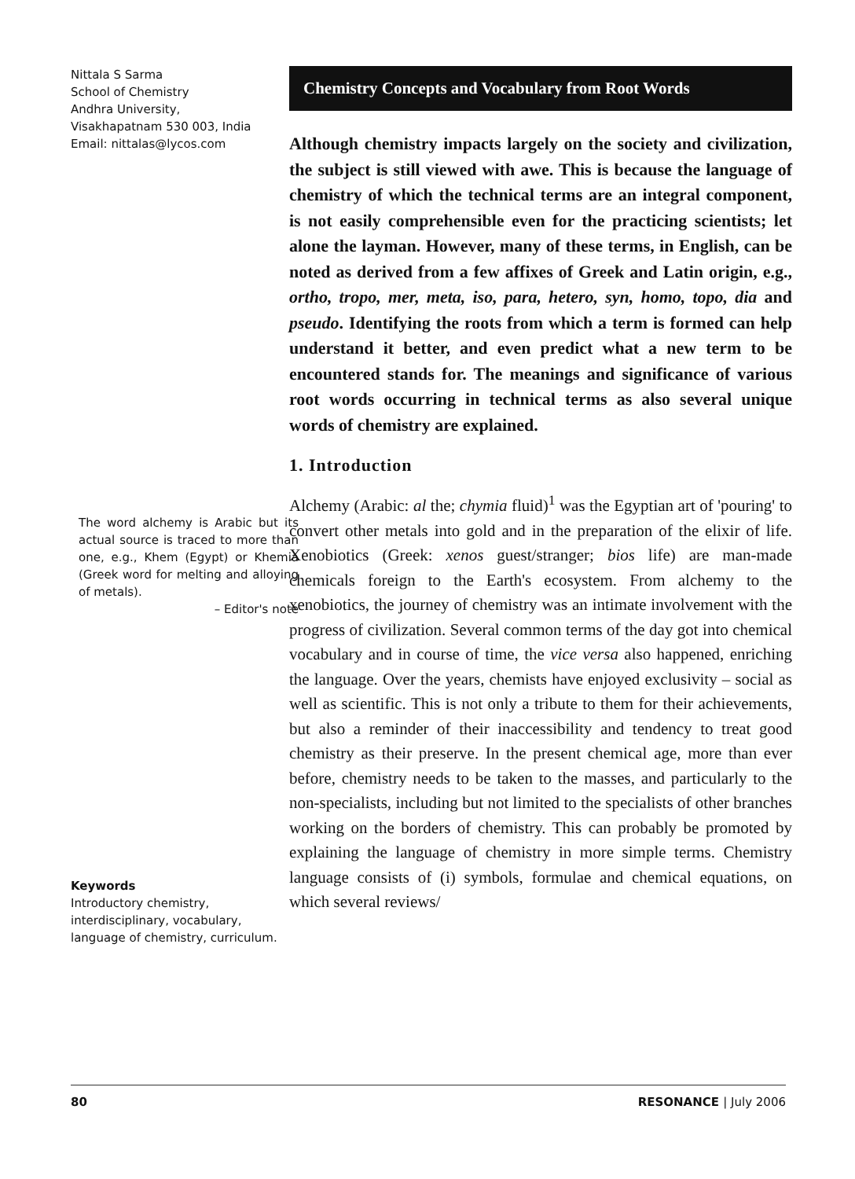Nittala S Sarma
School of Chemistry
Andhra University,
Visakhapatnam 530 003, India
Email: nittalas@lycos.com
The word alchemy is Arabic but its actual source is traced to more than one, e.g., Khem (Egypt) or Khemia (Greek word for melting and alloying of metals).
– Editor's note
Keywords
Introductory chemistry, interdisciplinary, vocabulary, language of chemistry, curriculum.
Chemistry Concepts and Vocabulary from Root Words
Although chemistry impacts largely on the society and civilization, the subject is still viewed with awe. This is because the language of chemistry of which the technical terms are an integral component, is not easily comprehensible even for the practicing scientists; let alone the layman. However, many of these terms, in English, can be noted as derived from a few affixes of Greek and Latin origin, e.g., ortho, tropo, mer, meta, iso, para, hetero, syn, homo, topo, dia and pseudo. Identifying the roots from which a term is formed can help understand it better, and even predict what a new term to be encountered stands for. The meanings and significance of various root words occurring in technical terms as also several unique words of chemistry are explained.
1. Introduction
Alchemy (Arabic: al the; chymia fluid)<sup>1</sup> was the Egyptian art of 'pouring' to convert other metals into gold and in the preparation of the elixir of life. Xenobiotics (Greek: xenos guest/stranger; bios life) are man-made chemicals foreign to the Earth's ecosystem. From alchemy to the xenobiotics, the journey of chemistry was an intimate involvement with the progress of civilization. Several common terms of the day got into chemical vocabulary and in course of time, the vice versa also happened, enriching the language. Over the years, chemists have enjoyed exclusivity – social as well as scientific. This is not only a tribute to them for their achievements, but also a reminder of their inaccessibility and tendency to treat good chemistry as their preserve. In the present chemical age, more than ever before, chemistry needs to be taken to the masses, and particularly to the non-specialists, including but not limited to the specialists of other branches working on the borders of chemistry. This can probably be promoted by explaining the language of chemistry in more simple terms. Chemistry language consists of (i) symbols, formulae and chemical equations, on which several reviews/
80 RESONANCE | July 2006